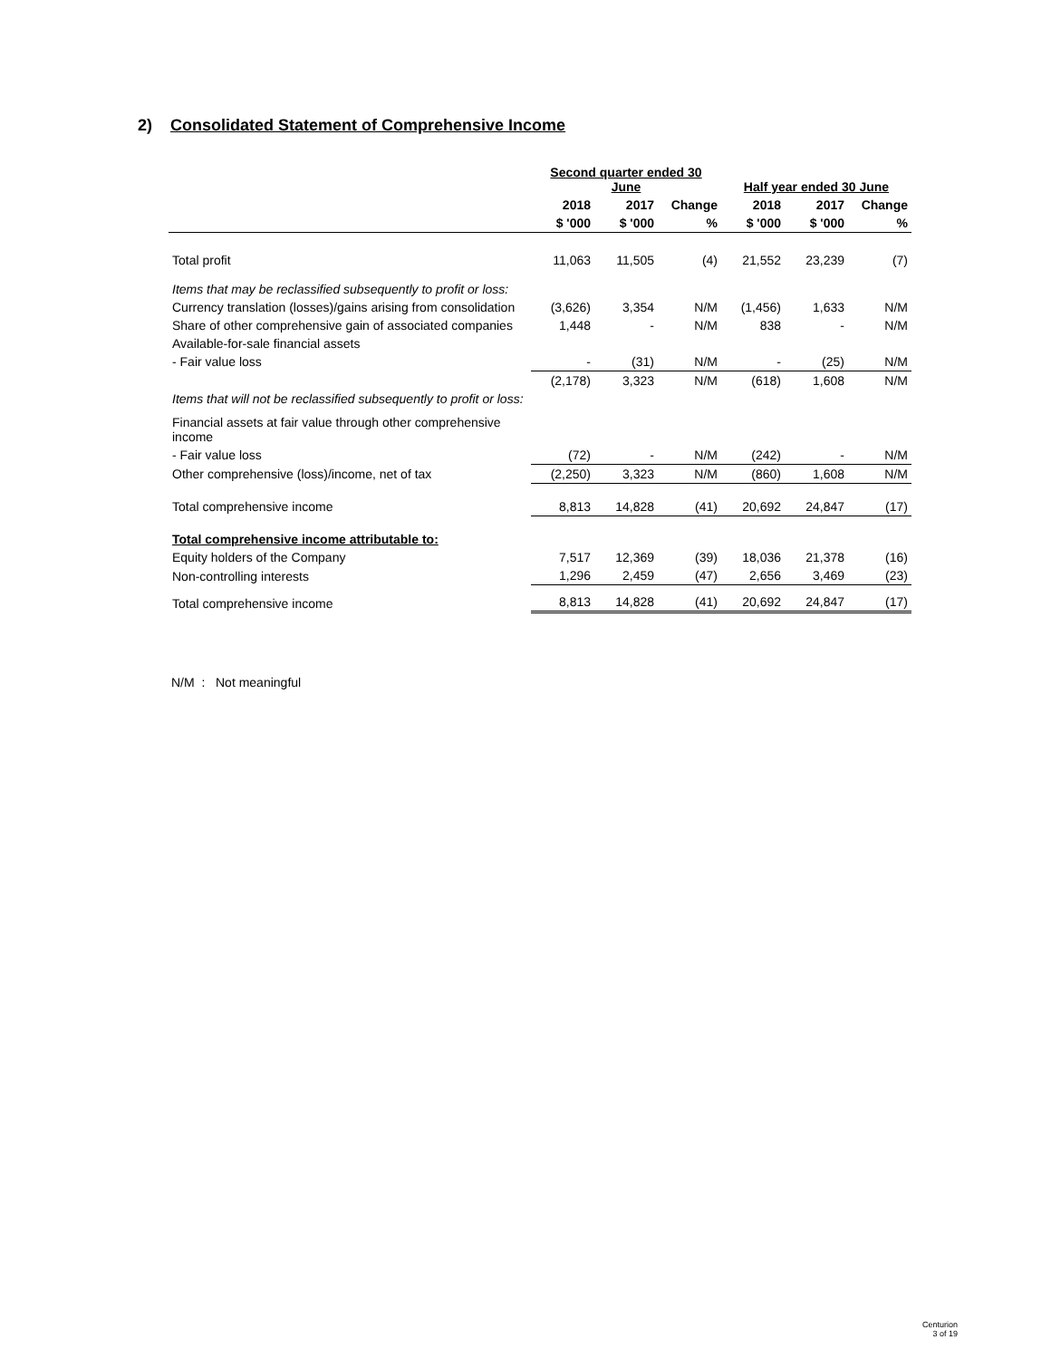2) Consolidated Statement of Comprehensive Income
| | Second quarter ended 30 June | | | Half year ended 30 June | | |
| --- | --- | --- | --- | --- | --- | --- |
| | 2018 | 2017 | Change | 2018 | 2017 | Change |
| | $ '000 | $ '000 | % | $ '000 | $ '000 | % |
| Total profit | 11,063 | 11,505 | (4) | 21,552 | 23,239 | (7) |
| Items that may be reclassified subsequently to profit or loss: | | | | | | |
| Currency translation (losses)/gains arising from consolidation | (3,626) | 3,354 | N/M | (1,456) | 1,633 | N/M |
| Share of other comprehensive gain of associated companies | 1,448 | - | N/M | 838 | - | N/M |
| Available-for-sale financial assets | | | | | | |
| - Fair value loss | - | (31) | N/M | - | (25) | N/M |
| | (2,178) | 3,323 | N/M | (618) | 1,608 | N/M |
| Items that will not be reclassified subsequently to profit or loss: | | | | | | |
| Financial assets at fair value through other comprehensive income | | | | | | |
| - Fair value loss | (72) | - | N/M | (242) | - | N/M |
| Other comprehensive (loss)/income, net of tax | (2,250) | 3,323 | N/M | (860) | 1,608 | N/M |
| Total comprehensive income | 8,813 | 14,828 | (41) | 20,692 | 24,847 | (17) |
| Total comprehensive income attributable to: | | | | | | |
| Equity holders of the Company | 7,517 | 12,369 | (39) | 18,036 | 21,378 | (16) |
| Non-controlling interests | 1,296 | 2,459 | (47) | 2,656 | 3,469 | (23) |
| Total comprehensive income | 8,813 | 14,828 | (41) | 20,692 | 24,847 | (17) |
N/M : Not meaningful
Centurion
3 of 19